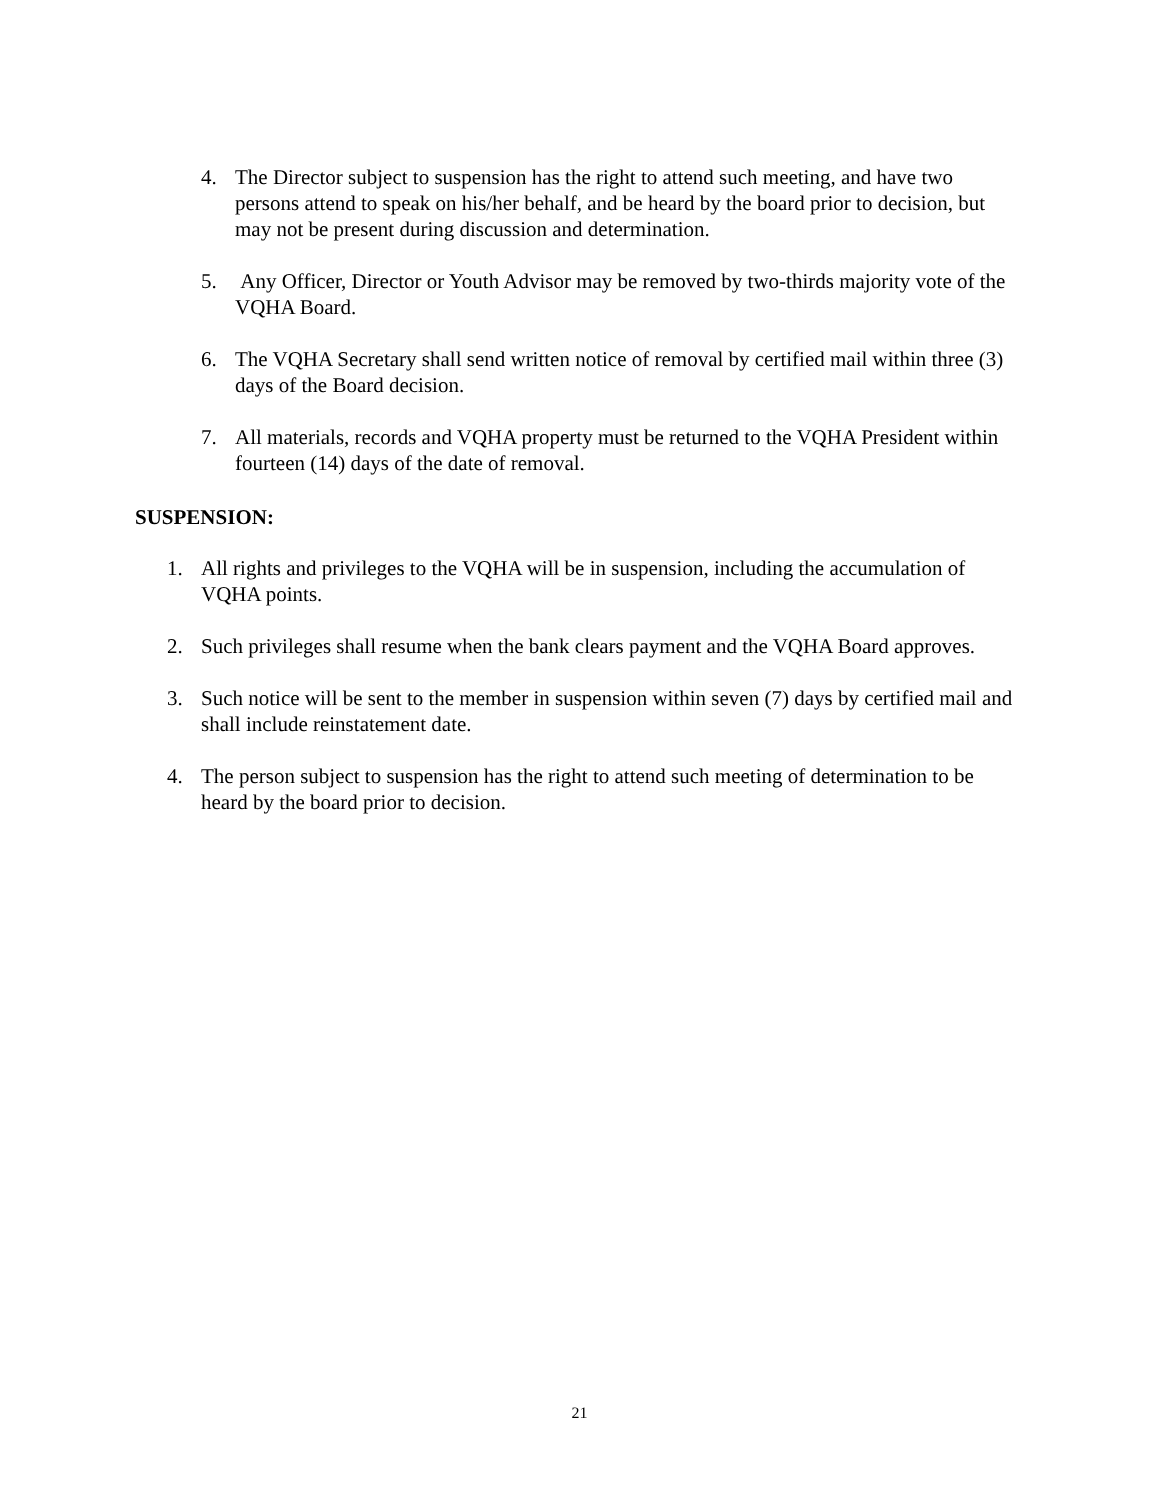4. The Director subject to suspension has the right to attend such meeting, and have two persons attend to speak on his/her behalf, and be heard by the board prior to decision, but may not be present during discussion and determination.
5. Any Officer, Director or Youth Advisor may be removed by two-thirds majority vote of the VQHA Board.
6. The VQHA Secretary shall send written notice of removal by certified mail within three (3) days of the Board decision.
7. All materials, records and VQHA property must be returned to the VQHA President within fourteen (14) days of the date of removal.
SUSPENSION:
1. All rights and privileges to the VQHA will be in suspension, including the accumulation of VQHA points.
2. Such privileges shall resume when the bank clears payment and the VQHA Board approves.
3. Such notice will be sent to the member in suspension within seven (7) days by certified mail and shall include reinstatement date.
4. The person subject to suspension has the right to attend such meeting of determination to be heard by the board prior to decision.
21